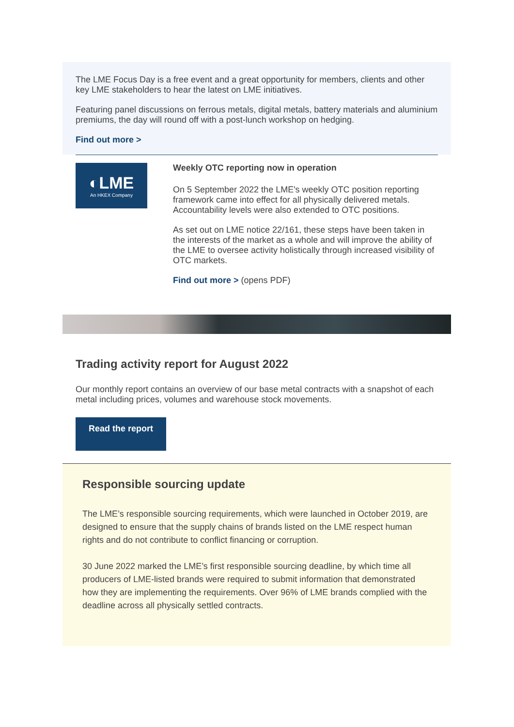The LME Focus Day is a free event and a great opportunity for members, clients and other key LME stakeholders to hear the latest on LME initiatives.
Featuring panel discussions on ferrous metals, digital metals, battery materials and aluminium premiums, the day will round off with a post-lunch workshop on hedging.
Find out more >
◐LME
An HKEX Company
Weekly OTC reporting now in operation
On 5 September 2022 the LME's weekly OTC position reporting framework came into effect for all physically delivered metals. Accountability levels were also extended to OTC positions.
As set out on LME notice 22/161, these steps have been taken in the interests of the market as a whole and will improve the ability of the LME to oversee activity holistically through increased visibility of OTC markets.
Find out more > (opens PDF)
Trading activity report for August 2022
Our monthly report contains an overview of our base metal contracts with a snapshot of each metal including prices, volumes and warehouse stock movements.
Read the report
Responsible sourcing update
The LME’s responsible sourcing requirements, which were launched in October 2019, are designed to ensure that the supply chains of brands listed on the LME respect human rights and do not contribute to conflict financing or corruption.
30 June 2022 marked the LME’s first responsible sourcing deadline, by which time all producers of LME-listed brands were required to submit information that demonstrated how they are implementing the requirements. Over 96% of LME brands complied with the deadline across all physically settled contracts.